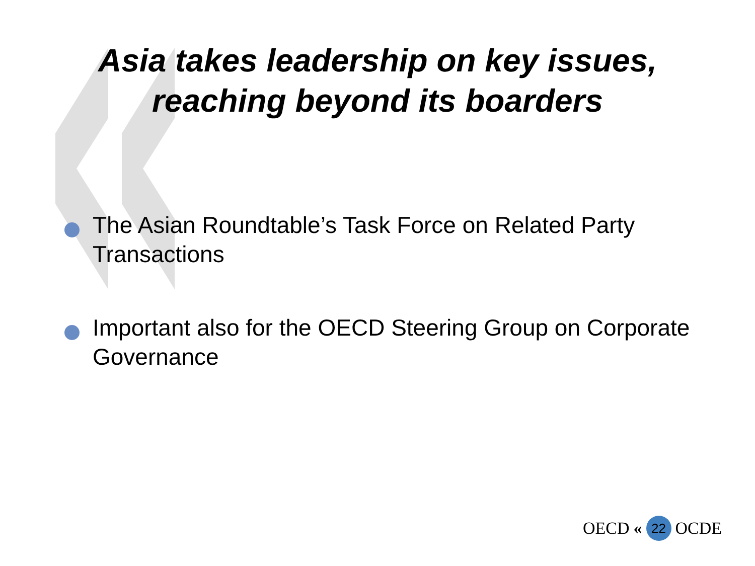Asia takes leadership on key issues,
reaching beyond its boarders
The Asian Roundtable’s Task Force on Related Party Transactions
Important also for the OECD Steering Group on Corporate Governance
OECD « 22 OCDE